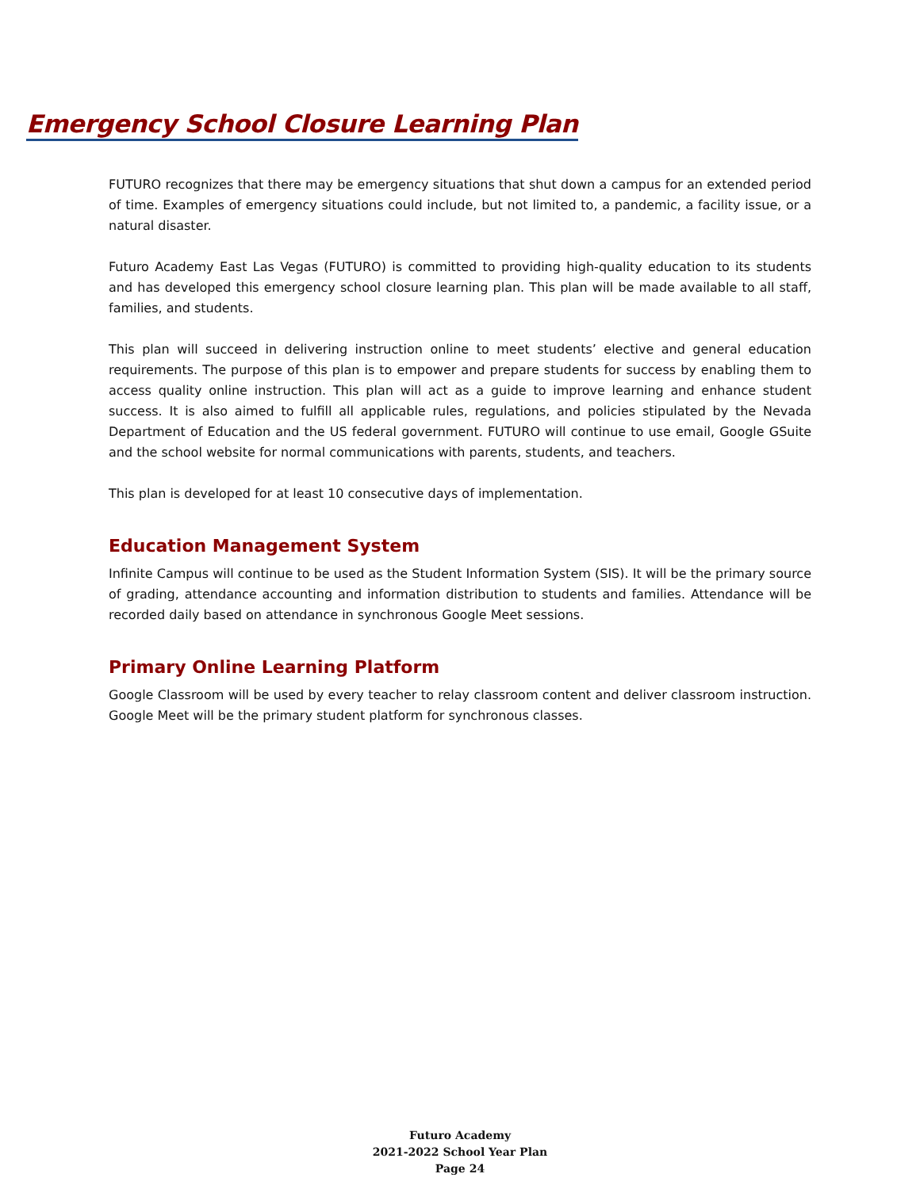Emergency School Closure Learning Plan
FUTURO recognizes that there may be emergency situations that shut down a campus for an extended period of time. Examples of emergency situations could include, but not limited to, a pandemic, a facility issue, or a natural disaster.
Futuro Academy East Las Vegas (FUTURO) is committed to providing high-quality education to its students and has developed this emergency school closure learning plan. This plan will be made available to all staff, families, and students.
This plan will succeed in delivering instruction online to meet students’ elective and general education requirements. The purpose of this plan is to empower and prepare students for success by enabling them to access quality online instruction. This plan will act as a guide to improve learning and enhance student success. It is also aimed to fulfill all applicable rules, regulations, and policies stipulated by the Nevada Department of Education and the US federal government. FUTURO will continue to use email, Google GSuite and the school website for normal communications with parents, students, and teachers.
This plan is developed for at least 10 consecutive days of implementation.
Education Management System
Infinite Campus will continue to be used as the Student Information System (SIS). It will be the primary source of grading, attendance accounting and information distribution to students and families. Attendance will be recorded daily based on attendance in synchronous Google Meet sessions.
Primary Online Learning Platform
Google Classroom will be used by every teacher to relay classroom content and deliver classroom instruction. Google Meet will be the primary student platform for synchronous classes.
Futuro Academy
2021-2022 School Year Plan
Page 24